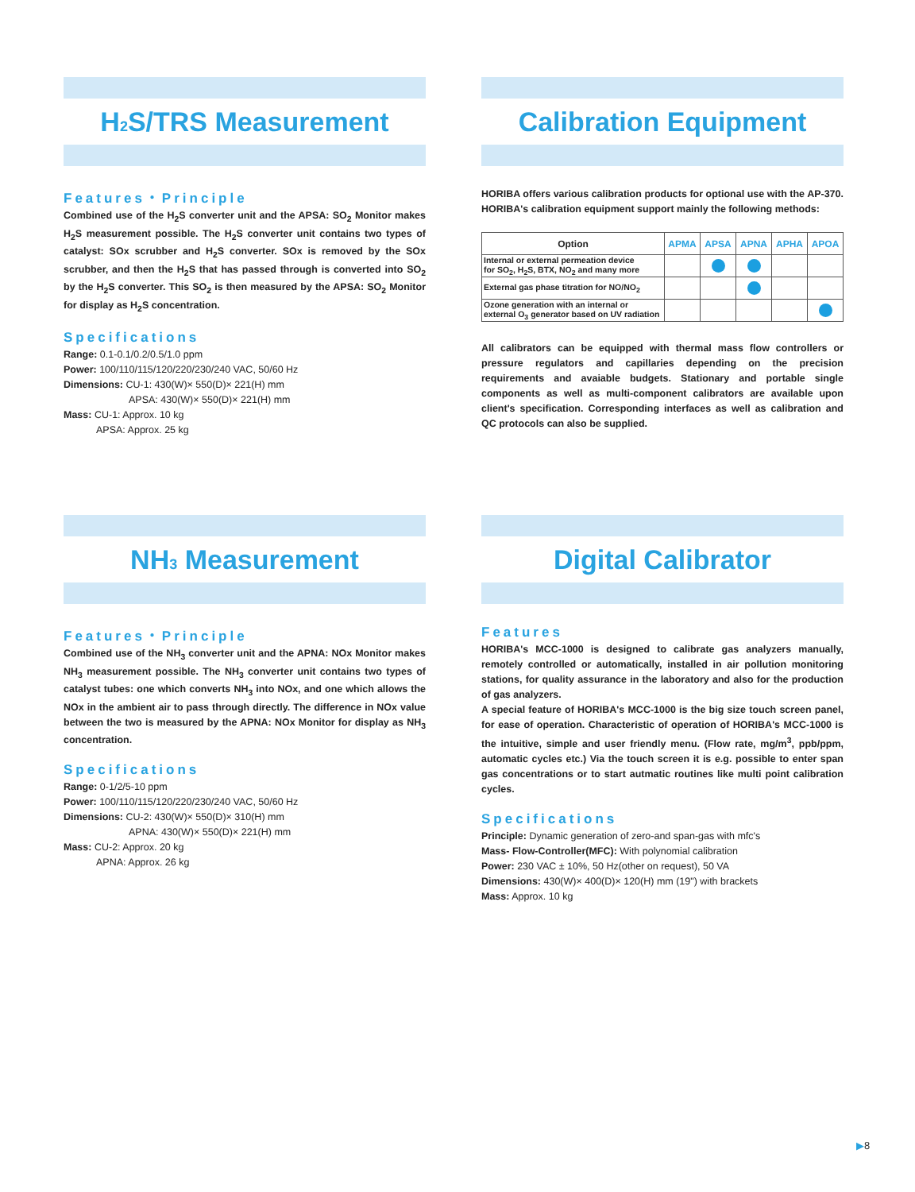H<sub>2</sub>S/TRS Measurement
Features・Principle
Combined use of the H<sub>2</sub>S converter unit and the APSA: SO<sub>2</sub> Monitor makes H<sub>2</sub>S measurement possible. The H<sub>2</sub>S converter unit contains two types of catalyst: SOx scrubber and H<sub>2</sub>S converter. SOx is removed by the SOx scrubber, and then the H<sub>2</sub>S that has passed through is converted into SO<sub>2</sub> by the H<sub>2</sub>S converter. This SO<sub>2</sub> is then measured by the APSA: SO<sub>2</sub> Monitor for display as H<sub>2</sub>S concentration.
Specifications
Range: 0.1-0.1/0.2/0.5/1.0 ppm
Power: 100/110/115/120/220/230/240 VAC, 50/60 Hz
Dimensions: CU-1: 430(W)× 550(D)× 221(H) mm
APSA: 430(W)× 550(D)× 221(H) mm
Mass: CU-1: Approx. 10 kg
APSA: Approx. 25 kg
Calibration Equipment
HORIBA offers various calibration products for optional use with the AP-370. HORIBA's calibration equipment support mainly the following methods:
| Option | APMA | APSA | APNA | APHA | APOA |
| --- | --- | --- | --- | --- | --- |
| Internal or external permeation device for SO<sub>2</sub>, H<sub>2</sub>S, BTX, NO<sub>2</sub> and many more | | | | | |
| External gas phase titration for NO/NO<sub>2</sub> | | | | | |
| Ozone generation with an internal or external O<sub>3</sub> generator based on UV radiation | | | | | |
All calibrators can be equipped with thermal mass flow controllers or pressure regulators and capillaries depending on the precision requirements and avaiable budgets. Stationary and portable single components as well as multi-component calibrators are available upon client's specification. Corresponding interfaces as well as calibration and QC protocols can also be supplied.
NH<sub>3</sub> Measurement
Features・Principle
Combined use of the NH<sub>3</sub> converter unit and the APNA: NOx Monitor makes NH<sub>3</sub> measurement possible. The NH<sub>3</sub> converter unit contains two types of catalyst tubes: one which converts NH<sub>3</sub> into NOx, and one which allows the NOx in the ambient air to pass through directly. The difference in NOx value between the two is measured by the APNA: NOx Monitor for display as NH<sub>3</sub> concentration.
Specifications
Range: 0-1/2/5-10 ppm
Power: 100/110/115/120/220/230/240 VAC, 50/60 Hz
Dimensions: CU-2: 430(W)× 550(D)× 310(H) mm
APNA: 430(W)× 550(D)× 221(H) mm
Mass: CU-2: Approx. 20 kg
APNA: Approx. 26 kg
Digital Calibrator
Features
HORIBA's MCC-1000 is designed to calibrate gas analyzers manually, remotely controlled or automatically, installed in air pollution monitoring stations, for quality assurance in the laboratory and also for the production of gas analyzers.
A special feature of HORIBA's MCC-1000 is the big size touch screen panel, for ease of operation. Characteristic of operation of HORIBA's MCC-1000 is the intuitive, simple and user friendly menu. (Flow rate, mg/m<sup>3</sup>, ppb/ppm, automatic cycles etc.) Via the touch screen it is e.g. possible to enter span gas concentrations or to start autmatic routines like multi point calibration cycles.
Specifications
Principle: Dynamic generation of zero-and span-gas with mfc's
Mass- Flow-Controller(MFC): With polynomial calibration
Power: 230 VAC ± 10%, 50 Hz(other on request), 50 VA
Dimensions: 430(W)× 400(D)× 120(H) mm (19") with brackets
Mass: Approx. 10 kg
▶8